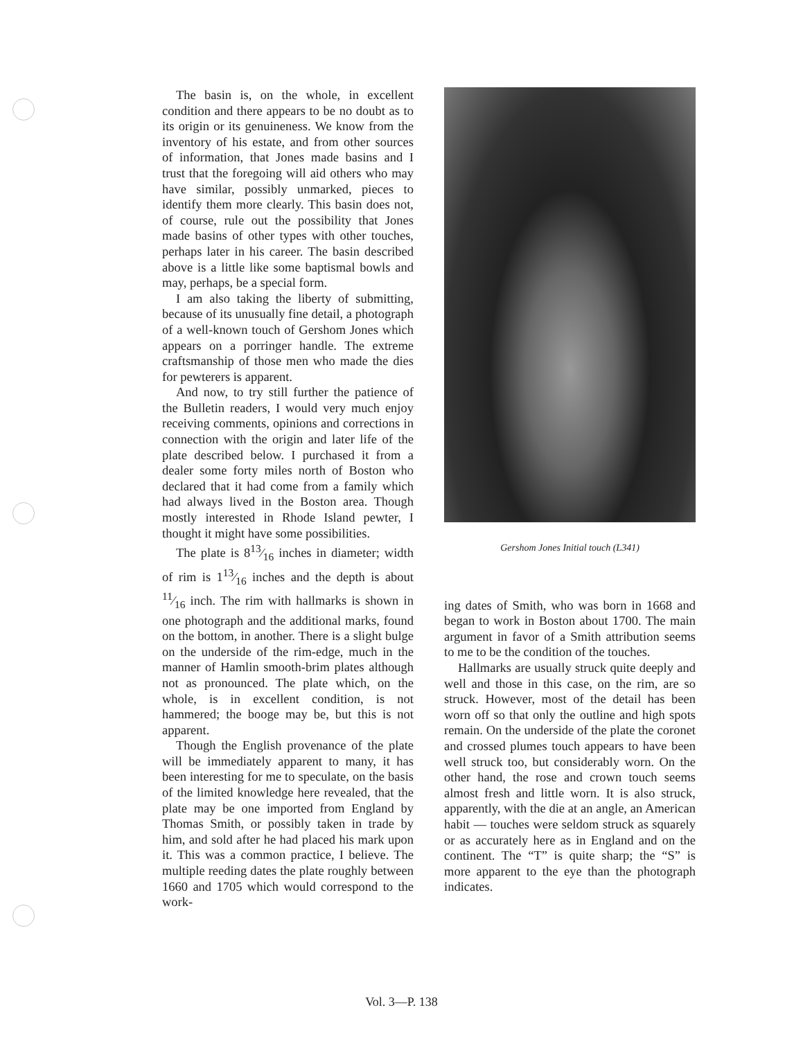The basin is, on the whole, in excellent condition and there appears to be no doubt as to its origin or its genuineness. We know from the inventory of his estate, and from other sources of information, that Jones made basins and I trust that the foregoing will aid others who may have similar, possibly unmarked, pieces to identify them more clearly. This basin does not, of course, rule out the possibility that Jones made basins of other types with other touches, perhaps later in his career. The basin described above is a little like some baptismal bowls and may, perhaps, be a special form.
I am also taking the liberty of submitting, because of its unusually fine detail, a photograph of a well-known touch of Gershom Jones which appears on a porringer handle. The extreme craftsmanship of those men who made the dies for pewterers is apparent.
And now, to try still further the patience of the Bulletin readers, I would very much enjoy receiving comments, opinions and corrections in connection with the origin and later life of the plate described below. I purchased it from a dealer some forty miles north of Boston who declared that it had come from a family which had always lived in the Boston area. Though mostly interested in Rhode Island pewter, I thought it might have some possibilities.
The plate is 813⁄16 inches in diameter; width of rim is 113⁄16 inches and the depth is about 11⁄16 inch. The rim with hallmarks is shown in one photograph and the additional marks, found on the bottom, in another. There is a slight bulge on the underside of the rim-edge, much in the manner of Hamlin smooth-brim plates although not as pronounced. The plate which, on the whole, is in excellent condition, is not hammered; the booge may be, but this is not apparent.
Though the English provenance of the plate will be immediately apparent to many, it has been interesting for me to speculate, on the basis of the limited knowledge here revealed, that the plate may be one imported from England by Thomas Smith, or possibly taken in trade by him, and sold after he had placed his mark upon it. This was a common practice, I believe. The multiple reeding dates the plate roughly between 1660 and 1705 which would correspond to the work-
Gershom Jones Initial touch (L341)
ing dates of Smith, who was born in 1668 and began to work in Boston about 1700. The main argument in favor of a Smith attribution seems to me to be the condition of the touches.
Hallmarks are usually struck quite deeply and well and those in this case, on the rim, are so struck. However, most of the detail has been worn off so that only the outline and high spots remain. On the underside of the plate the coronet and crossed plumes touch appears to have been well struck too, but considerably worn. On the other hand, the rose and crown touch seems almost fresh and little worn. It is also struck, apparently, with the die at an angle, an American habit — touches were seldom struck as squarely or as accurately here as in England and on the continent. The “T” is quite sharp; the “S” is more apparent to the eye than the photograph indicates.
Vol. 3—P. 138